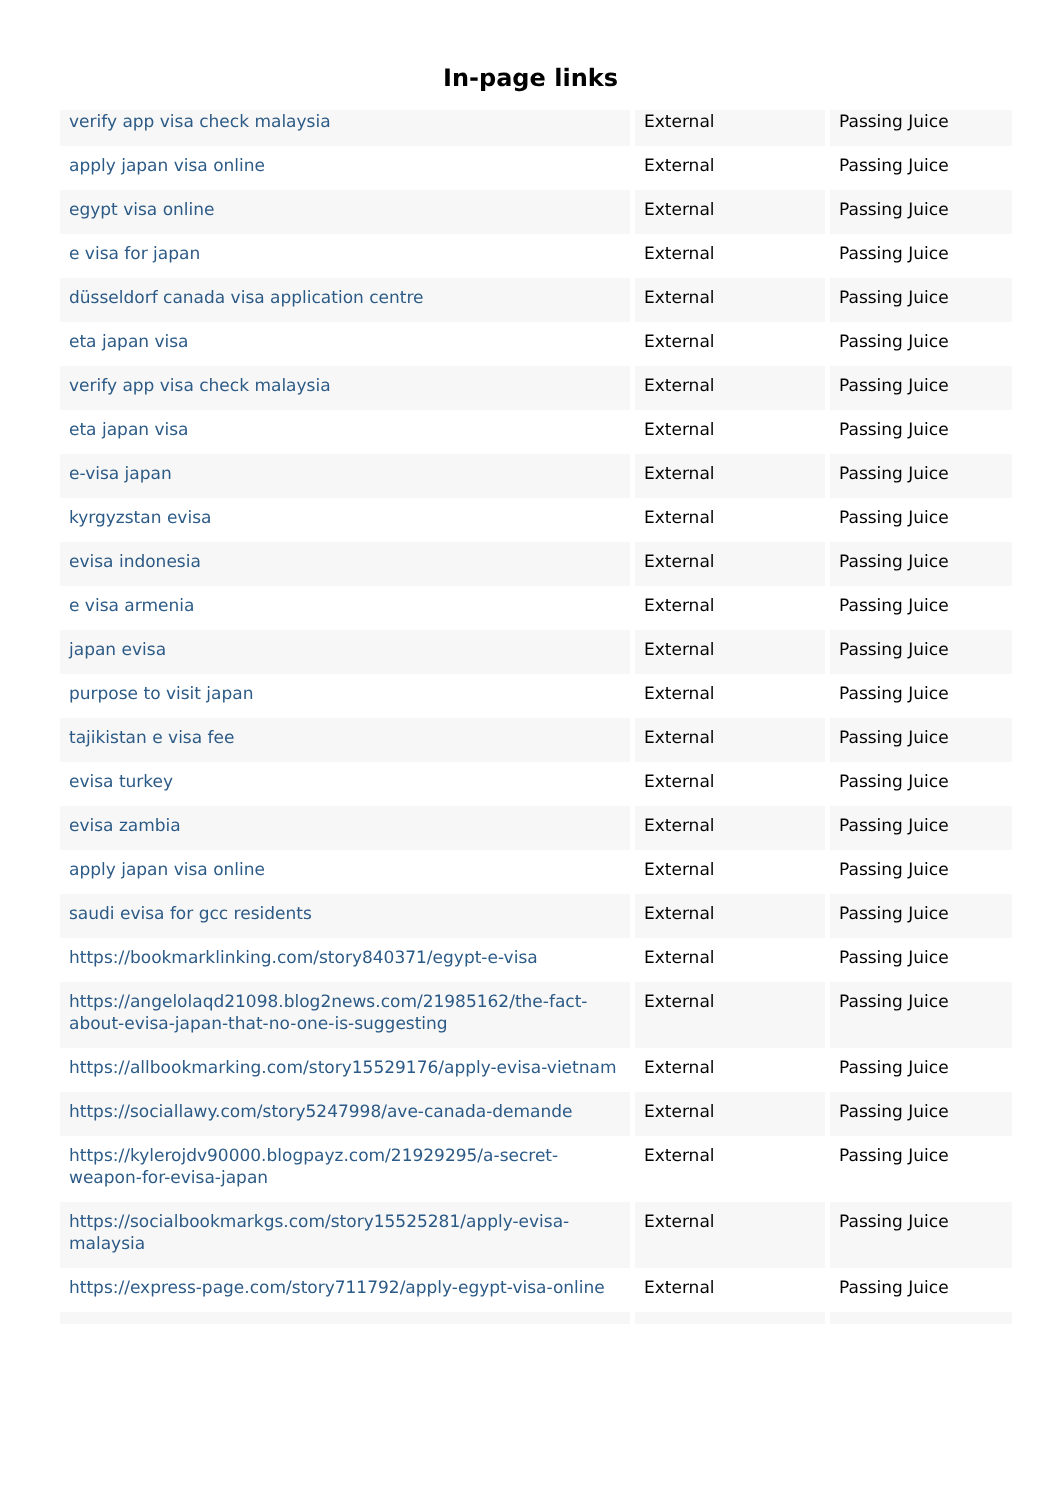In-page links
| verify app visa check malaysia | External | Passing Juice |
| apply japan visa online | External | Passing Juice |
| egypt visa online | External | Passing Juice |
| e visa for japan | External | Passing Juice |
| düsseldorf canada visa application centre | External | Passing Juice |
| eta japan visa | External | Passing Juice |
| verify app visa check malaysia | External | Passing Juice |
| eta japan visa | External | Passing Juice |
| e-visa japan | External | Passing Juice |
| kyrgyzstan evisa | External | Passing Juice |
| evisa indonesia | External | Passing Juice |
| e visa armenia | External | Passing Juice |
| japan evisa | External | Passing Juice |
| purpose to visit japan | External | Passing Juice |
| tajikistan e visa fee | External | Passing Juice |
| evisa turkey | External | Passing Juice |
| evisa zambia | External | Passing Juice |
| apply japan visa online | External | Passing Juice |
| saudi evisa for gcc residents | External | Passing Juice |
| https://bookmarklinking.com/story840371/egypt-e-visa | External | Passing Juice |
| https://angelolaqd21098.blog2news.com/21985162/the-fact-about-evisa-japan-that-no-one-is-suggesting | External | Passing Juice |
| https://allbookmarking.com/story15529176/apply-evisa-vietnam | External | Passing Juice |
| https://sociallawy.com/story5247998/ave-canada-demande | External | Passing Juice |
| https://kylerojdv90000.blogpayz.com/21929295/a-secret-weapon-for-evisa-japan | External | Passing Juice |
| https://socialbookmarkgs.com/story15525281/apply-evisa-malaysia | External | Passing Juice |
| https://express-page.com/story711792/apply-egypt-visa-online | External | Passing Juice |